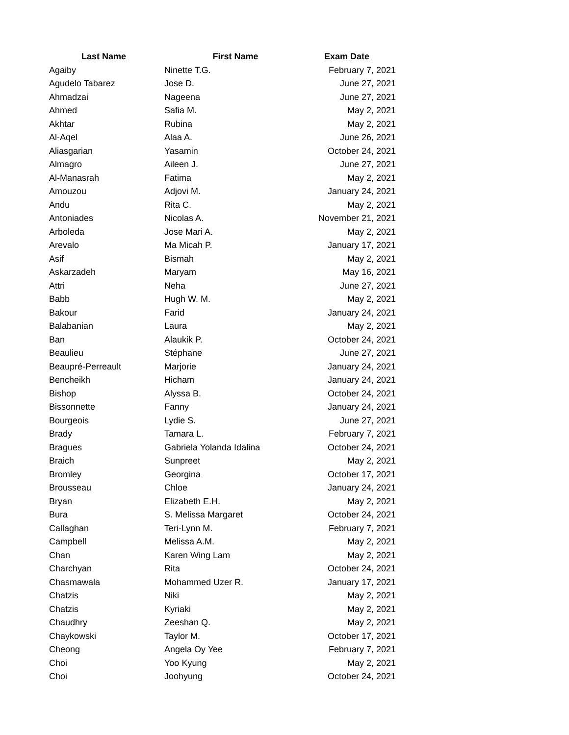| Last Name | First Name | Exam Date |
| --- | --- | --- |
| Agaiby | Ninette T.G. | February 7, 2021 |
| Agudelo Tabarez | Jose D. | June 27, 2021 |
| Ahmadzai | Nageena | June 27, 2021 |
| Ahmed | Safia M. | May 2, 2021 |
| Akhtar | Rubina | May 2, 2021 |
| Al-Aqel | Alaa A. | June 26, 2021 |
| Aliasgarian | Yasamin | October 24, 2021 |
| Almagro | Aileen J. | June 27, 2021 |
| Al-Manasrah | Fatima | May 2, 2021 |
| Amouzou | Adjovi M. | January 24, 2021 |
| Andu | Rita C. | May 2, 2021 |
| Antoniades | Nicolas A. | November 21, 2021 |
| Arboleda | Jose Mari A. | May 2, 2021 |
| Arevalo | Ma Micah P. | January 17, 2021 |
| Asif | Bismah | May 2, 2021 |
| Askarzadeh | Maryam | May 16, 2021 |
| Attri | Neha | June 27, 2021 |
| Babb | Hugh W. M. | May 2, 2021 |
| Bakour | Farid | January 24, 2021 |
| Balabanian | Laura | May 2, 2021 |
| Ban | Alaukik P. | October 24, 2021 |
| Beaulieu | Stéphane | June 27, 2021 |
| Beaupré-Perreault | Marjorie | January 24, 2021 |
| Bencheikh | Hicham | January 24, 2021 |
| Bishop | Alyssa B. | October 24, 2021 |
| Bissonnette | Fanny | January 24, 2021 |
| Bourgeois | Lydie S. | June 27, 2021 |
| Brady | Tamara L. | February 7, 2021 |
| Bragues | Gabriela Yolanda Idalina | October 24, 2021 |
| Braich | Sunpreet | May 2, 2021 |
| Bromley | Georgina | October 17, 2021 |
| Brousseau | Chloe | January 24, 2021 |
| Bryan | Elizabeth E.H. | May 2, 2021 |
| Bura | S. Melissa Margaret | October 24, 2021 |
| Callaghan | Teri-Lynn M. | February 7, 2021 |
| Campbell | Melissa A.M. | May 2, 2021 |
| Chan | Karen Wing Lam | May 2, 2021 |
| Charchyan | Rita | October 24, 2021 |
| Chasmawala | Mohammed Uzer R. | January 17, 2021 |
| Chatzis | Niki | May 2, 2021 |
| Chatzis | Kyriaki | May 2, 2021 |
| Chaudhry | Zeeshan Q. | May 2, 2021 |
| Chaykowski | Taylor M. | October 17, 2021 |
| Cheong | Angela Oy Yee | February 7, 2021 |
| Choi | Yoo Kyung | May 2, 2021 |
| Choi | Joohyung | October 24, 2021 |